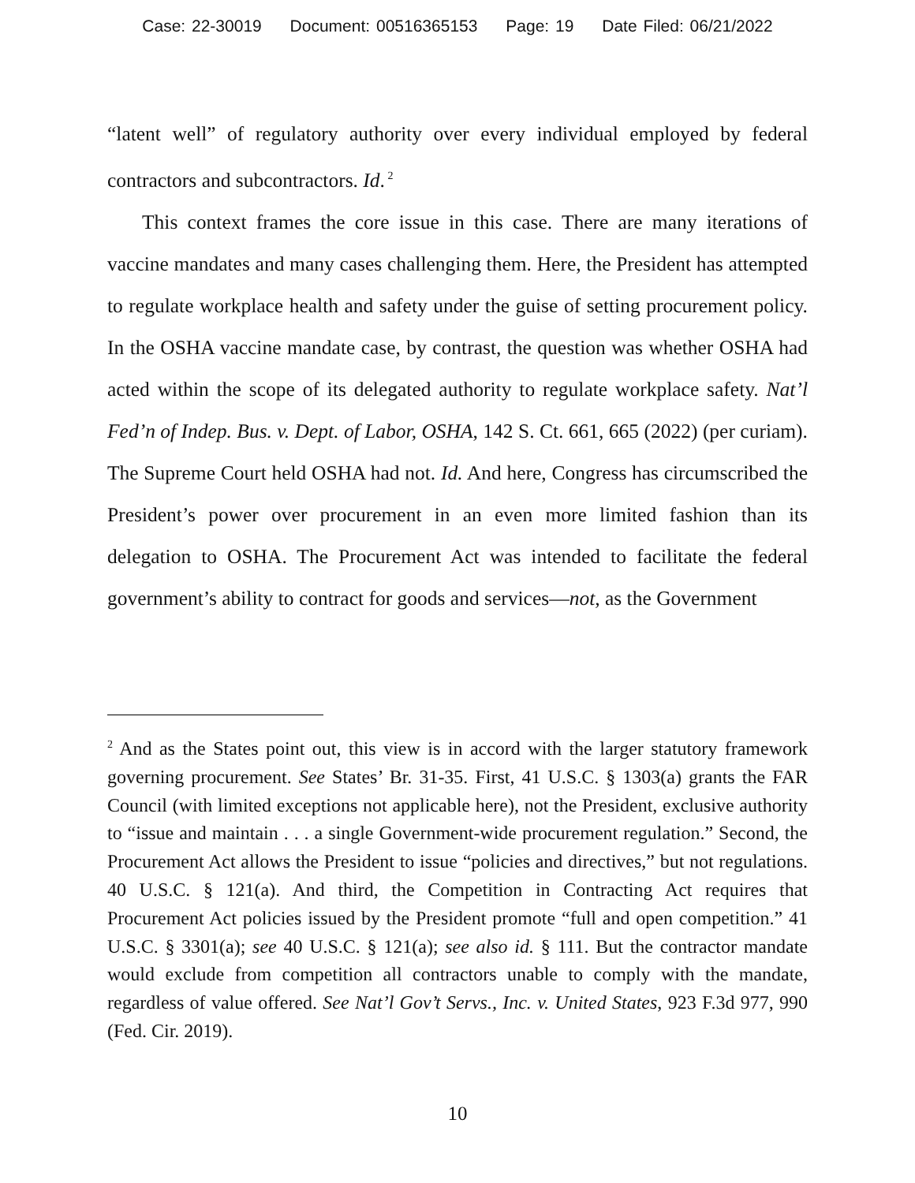Case: 22-30019 Document: 00516365153 Page: 19 Date Filed: 06/21/2022
“latent well” of regulatory authority over every individual employed by federal contractors and subcontractors. Id.<sup>2</sup>
This context frames the core issue in this case. There are many iterations of vaccine mandates and many cases challenging them. Here, the President has attempted to regulate workplace health and safety under the guise of setting procurement policy. In the OSHA vaccine mandate case, by contrast, the question was whether OSHA had acted within the scope of its delegated authority to regulate workplace safety. Nat’l Fed’n of Indep. Bus. v. Dept. of Labor, OSHA, 142 S. Ct. 661, 665 (2022) (per curiam). The Supreme Court held OSHA had not. Id. And here, Congress has circumscribed the President’s power over procurement in an even more limited fashion than its delegation to OSHA. The Procurement Act was intended to facilitate the federal government’s ability to contract for goods and services—not, as the Government
<sup>2</sup> And as the States point out, this view is in accord with the larger statutory framework governing procurement. See States’ Br. 31-35. First, 41 U.S.C. § 1303(a) grants the FAR Council (with limited exceptions not applicable here), not the President, exclusive authority to “issue and maintain . . . a single Government-wide procurement regulation.” Second, the Procurement Act allows the President to issue “policies and directives,” but not regulations. 40 U.S.C. § 121(a). And third, the Competition in Contracting Act requires that Procurement Act policies issued by the President promote “full and open competition.” 41 U.S.C. § 3301(a); see 40 U.S.C. § 121(a); see also id. § 111. But the contractor mandate would exclude from competition all contractors unable to comply with the mandate, regardless of value offered. See Nat’l Gov’t Servs., Inc. v. United States, 923 F.3d 977, 990 (Fed. Cir. 2019).
10